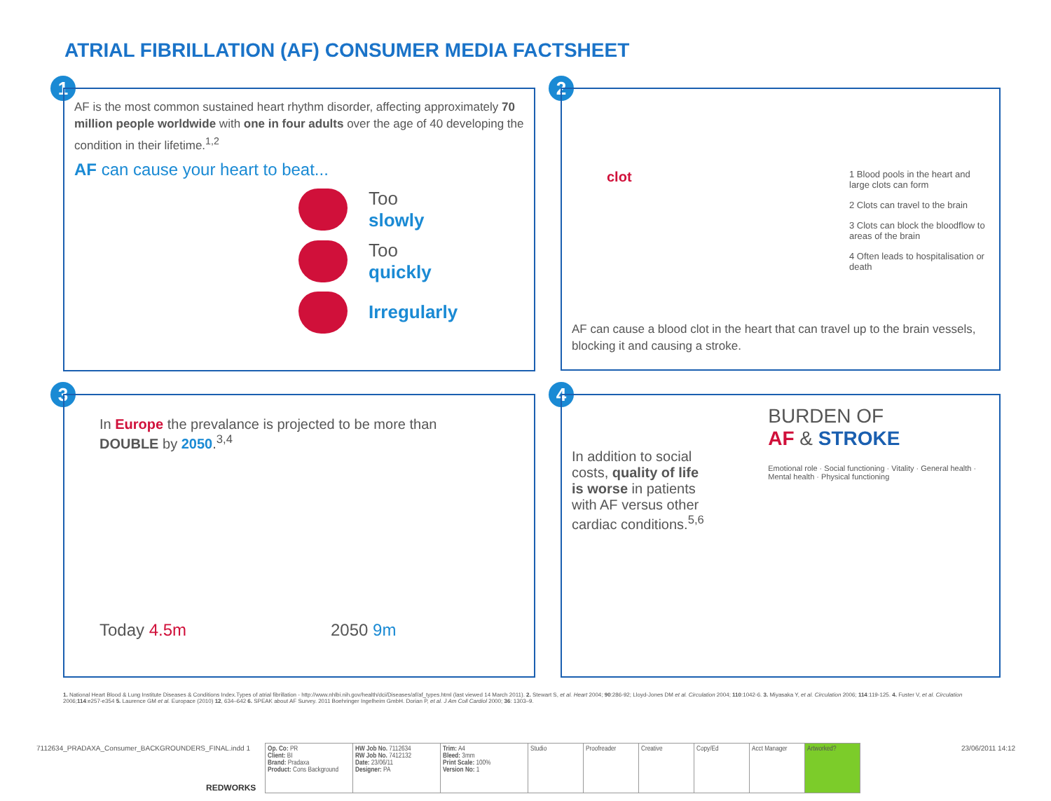ATRIAL FIBRILLATION (AF) CONSUMER MEDIA FACTSHEET
1
AF is the most common sustained heart rhythm disorder, affecting approximately 70 million people worldwide with one in four adults over the age of 40 developing the condition in their lifetime.<sup>1,2</sup>
AF can cause your heart to beat...
Too
slowly
Too
quickly
Irregularly
2
clot
1 Blood pools in the heart and large clots can form
2 Clots can travel to the brain
3 Clots can block the bloodflow to areas of the brain
4 Often leads to hospitalisation or death
AF can cause a blood clot in the heart that can travel up to the brain vessels, blocking it and causing a stroke.
3
In Europe the prevalance is projected to be more than DOUBLE by 2050.<sup>3,4</sup>
Today 4.5m 2050 9m
4
In addition to social costs, quality of life is worse in patients with AF versus other cardiac conditions.<sup>5,6</sup>
BURDEN OF
AF & STROKE
Emotional role · Social functioning · Vitality · General health · Mental health · Physical functioning
1. National Heart Blood & Lung Institute Diseases & Conditions Index.Types of atrial fibrillation - http://www.nhlbi.nih.gov/health/dci/Diseases/af/af_types.html (last viewed 14 March 2011). 2. Stewart S, et al. Heart 2004; 90:286-92; Lloyd-Jones DM et al. Circulation 2004; 110:1042-6. 3. Miyasaka Y, et al. Circulation 2006; 114:119-125. 4. Fuster V, et al. Circulation 2006;114:e257-e354 5. Laurence GM et al. Europace (2010) 12, 634–642 6. SPEAK about AF Survey. 2011 Boehringer Ingelheim GmbH. Dorian P, et al. J Am Coll Cardiol 2000; 36: 1303–9.
7112634_PRADAXA_Consumer_BACKGROUNDERS_FINAL.indd 1
REDWORKS
23/06/2011 14:12
| Op. Co: PR Client: BI Brand: Pradaxa Product: Cons Background | HW Job No. 7112634 RW Job No. 7412132 Date: 23/06/11 Designer: PA | Trim: A4 Bleed: 3mm Print Scale: 100% Version No: 1 | Studio | Proofreader | Creative | Copy/Ed | Acct Manager | Artworked? |